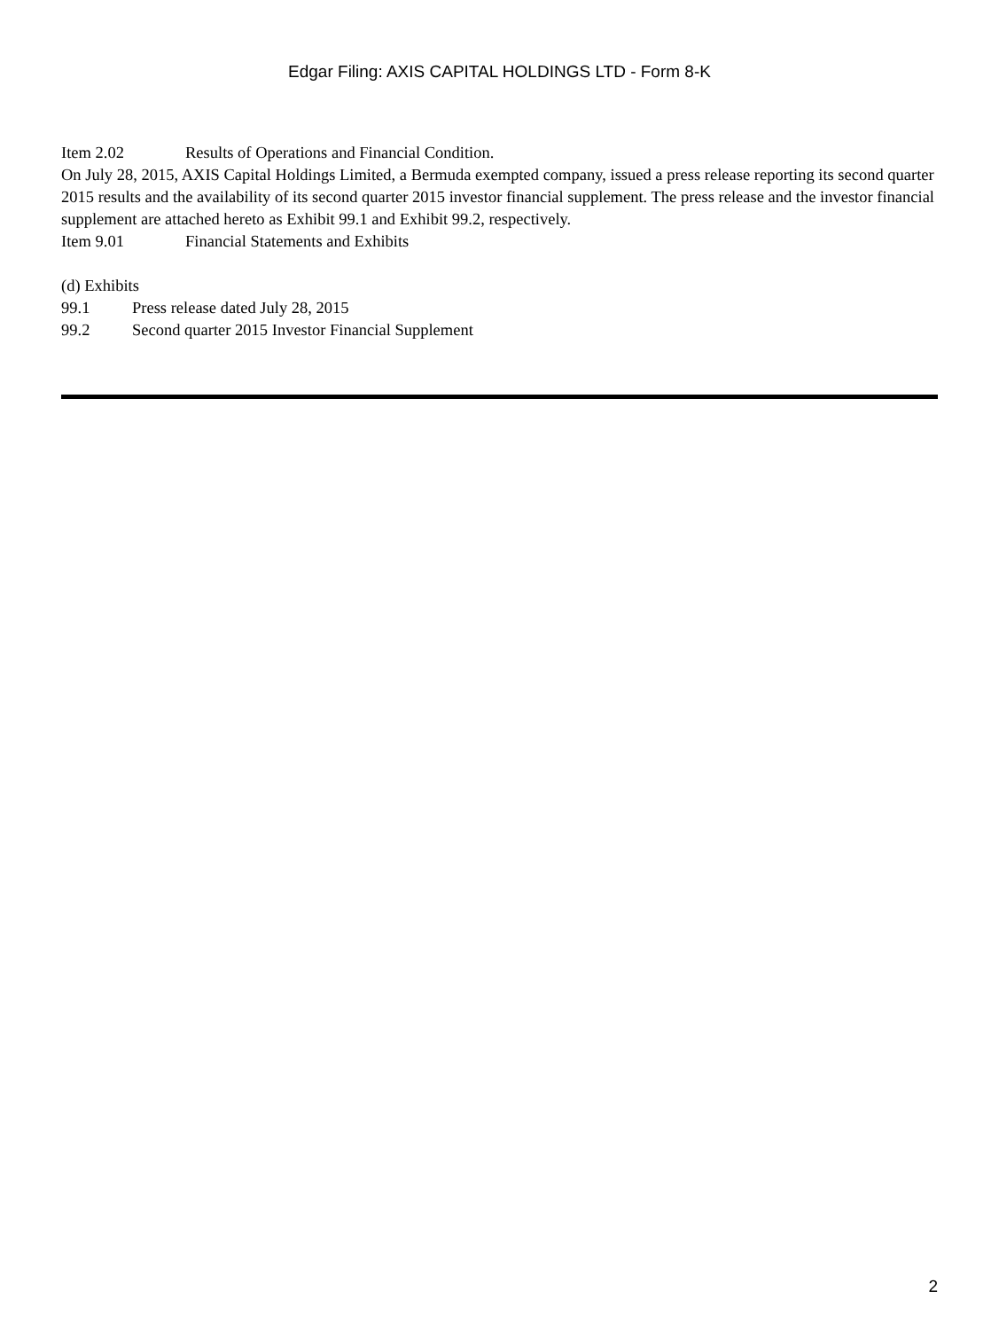Edgar Filing: AXIS CAPITAL HOLDINGS LTD - Form 8-K
Item 2.02 Results of Operations and Financial Condition.
On July 28, 2015, AXIS Capital Holdings Limited, a Bermuda exempted company, issued a press release reporting its second quarter 2015 results and the availability of its second quarter 2015 investor financial supplement. The press release and the investor financial supplement are attached hereto as Exhibit 99.1 and Exhibit 99.2, respectively.
Item 9.01 Financial Statements and Exhibits
(d) Exhibits
99.1 Press release dated July 28, 2015
99.2 Second quarter 2015 Investor Financial Supplement
2